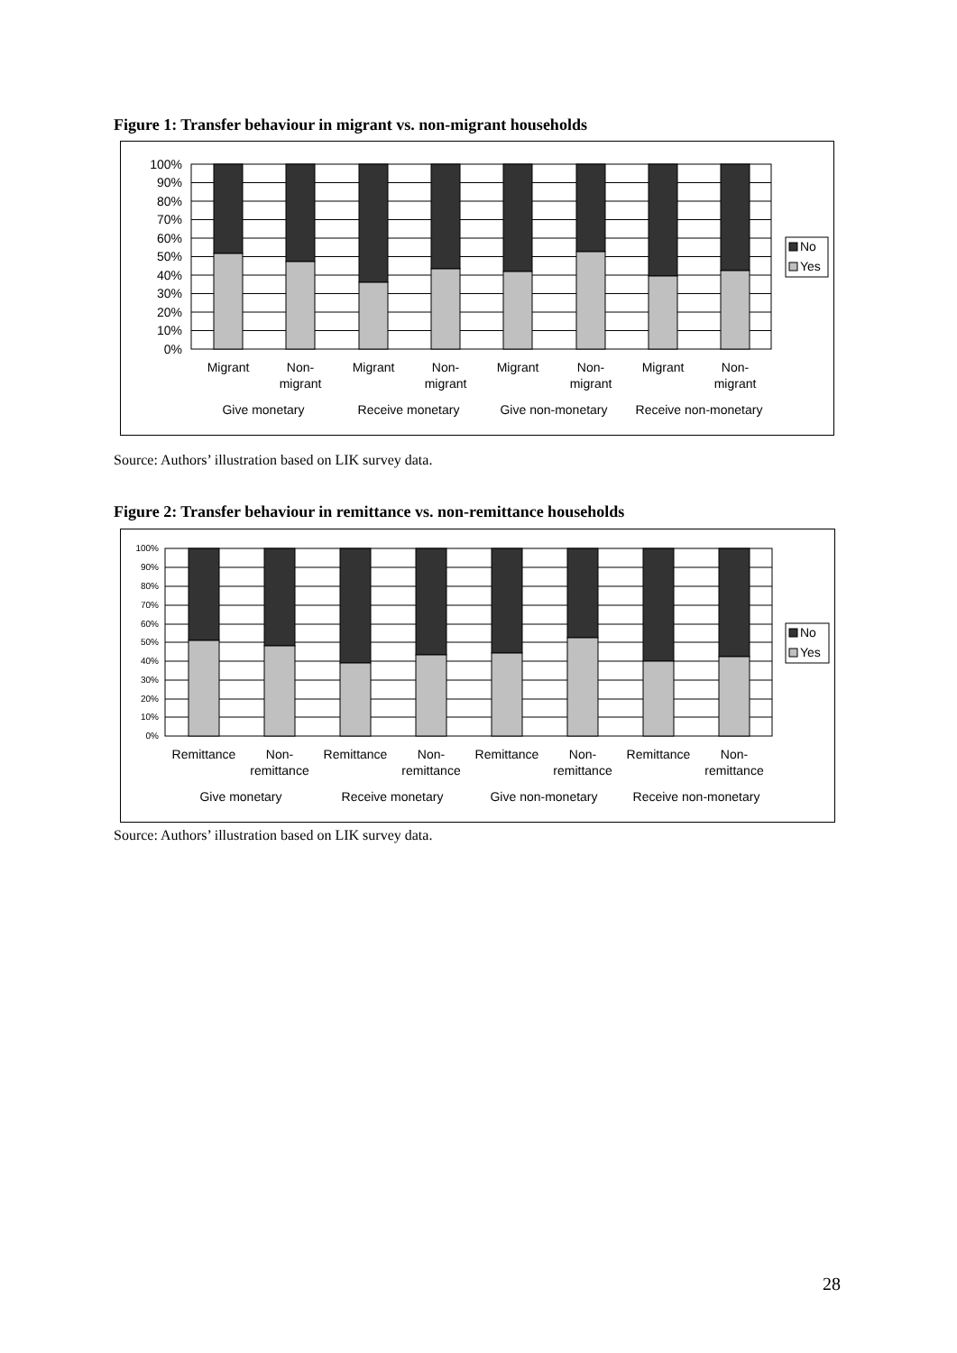Figure 1: Transfer behaviour in migrant vs. non-migrant households
100%
90%
80%
70%
60%
50%
40%
30%
20%
10%
0%
Migrant
Non-
migrant
Migrant
Non-
migrant
Migrant
Non-
migrant
Migrant
Non-
migrant
Give monetary
Receive monetary
Give non-monetary
Receive non-monetary
No
Yes
Source: Authors’ illustration based on LIK survey data.
Figure 2: Transfer behaviour in remittance vs. non-remittance households
100%
90%
80%
70%
60%
50%
40%
30%
20%
10%
0%
Remittance
Non-
remittance
Remittance
Non-
remittance
Remittance
Non-
remittance
Remittance
Non-
remittance
Give monetary
Receive monetary
Give non-monetary
Receive non-monetary
No
Yes
Source: Authors’ illustration based on LIK survey data.
28